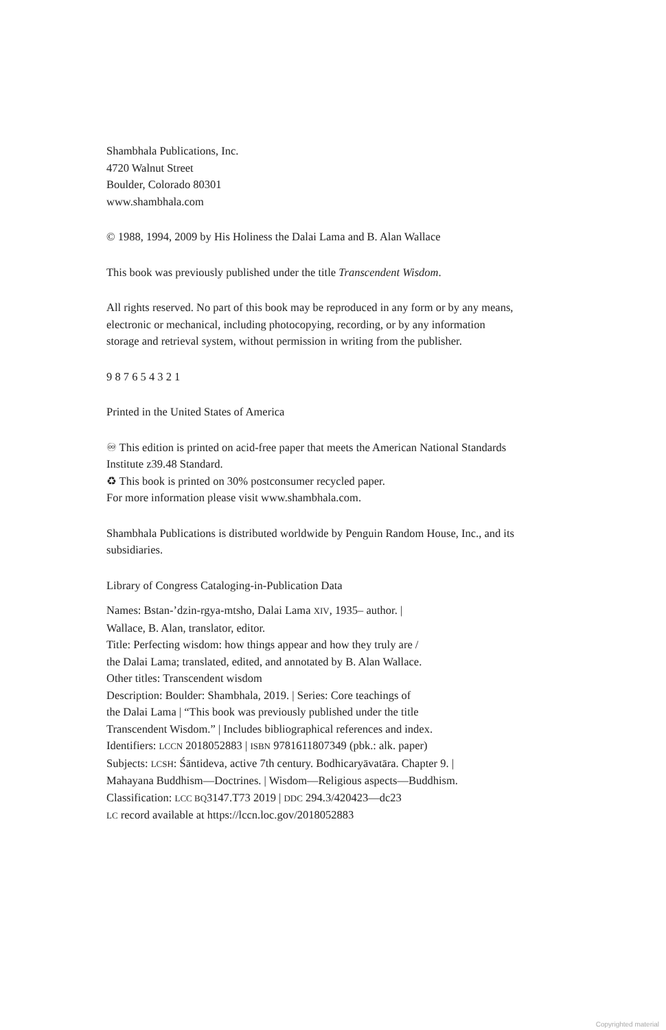Shambhala Publications, Inc.
4720 Walnut Street
Boulder, Colorado 80301
www.shambhala.com
© 1988, 1994, 2009 by His Holiness the Dalai Lama and B. Alan Wallace
This book was previously published under the title Transcendent Wisdom.
All rights reserved. No part of this book may be reproduced in any form or by any means, electronic or mechanical, including photocopying, recording, or by any information storage and retrieval system, without permission in writing from the publisher.
9 8 7 6 5 4 3 2 1
Printed in the United States of America
♾ This edition is printed on acid-free paper that meets the American National Standards Institute z39.48 Standard.
♻ This book is printed on 30% postconsumer recycled paper.
For more information please visit www.shambhala.com.
Shambhala Publications is distributed worldwide by Penguin Random House, Inc., and its subsidiaries.
Library of Congress Cataloging-in-Publication Data
Names: Bstan-’dzin-rgya-mtsho, Dalai Lama XIV, 1935– author. |
Wallace, B. Alan, translator, editor.
Title: Perfecting wisdom: how things appear and how they truly are /
the Dalai Lama; translated, edited, and annotated by B. Alan Wallace.
Other titles: Transcendent wisdom
Description: Boulder: Shambhala, 2019. | Series: Core teachings of
the Dalai Lama | “This book was previously published under the title
Transcendent Wisdom.” | Includes bibliographical references and index.
Identifiers: LCCN 2018052883 | ISBN 9781611807349 (pbk.: alk. paper)
Subjects: LCSH: Śāntideva, active 7th century. Bodhicaryāvatāra. Chapter 9. |
Mahayana Buddhism—Doctrines. | Wisdom—Religious aspects—Buddhism.
Classification: LCC BQ3147.T73 2019 | DDC 294.3/420423—dc23
LC record available at https://lccn.loc.gov/2018052883
Copyrighted material